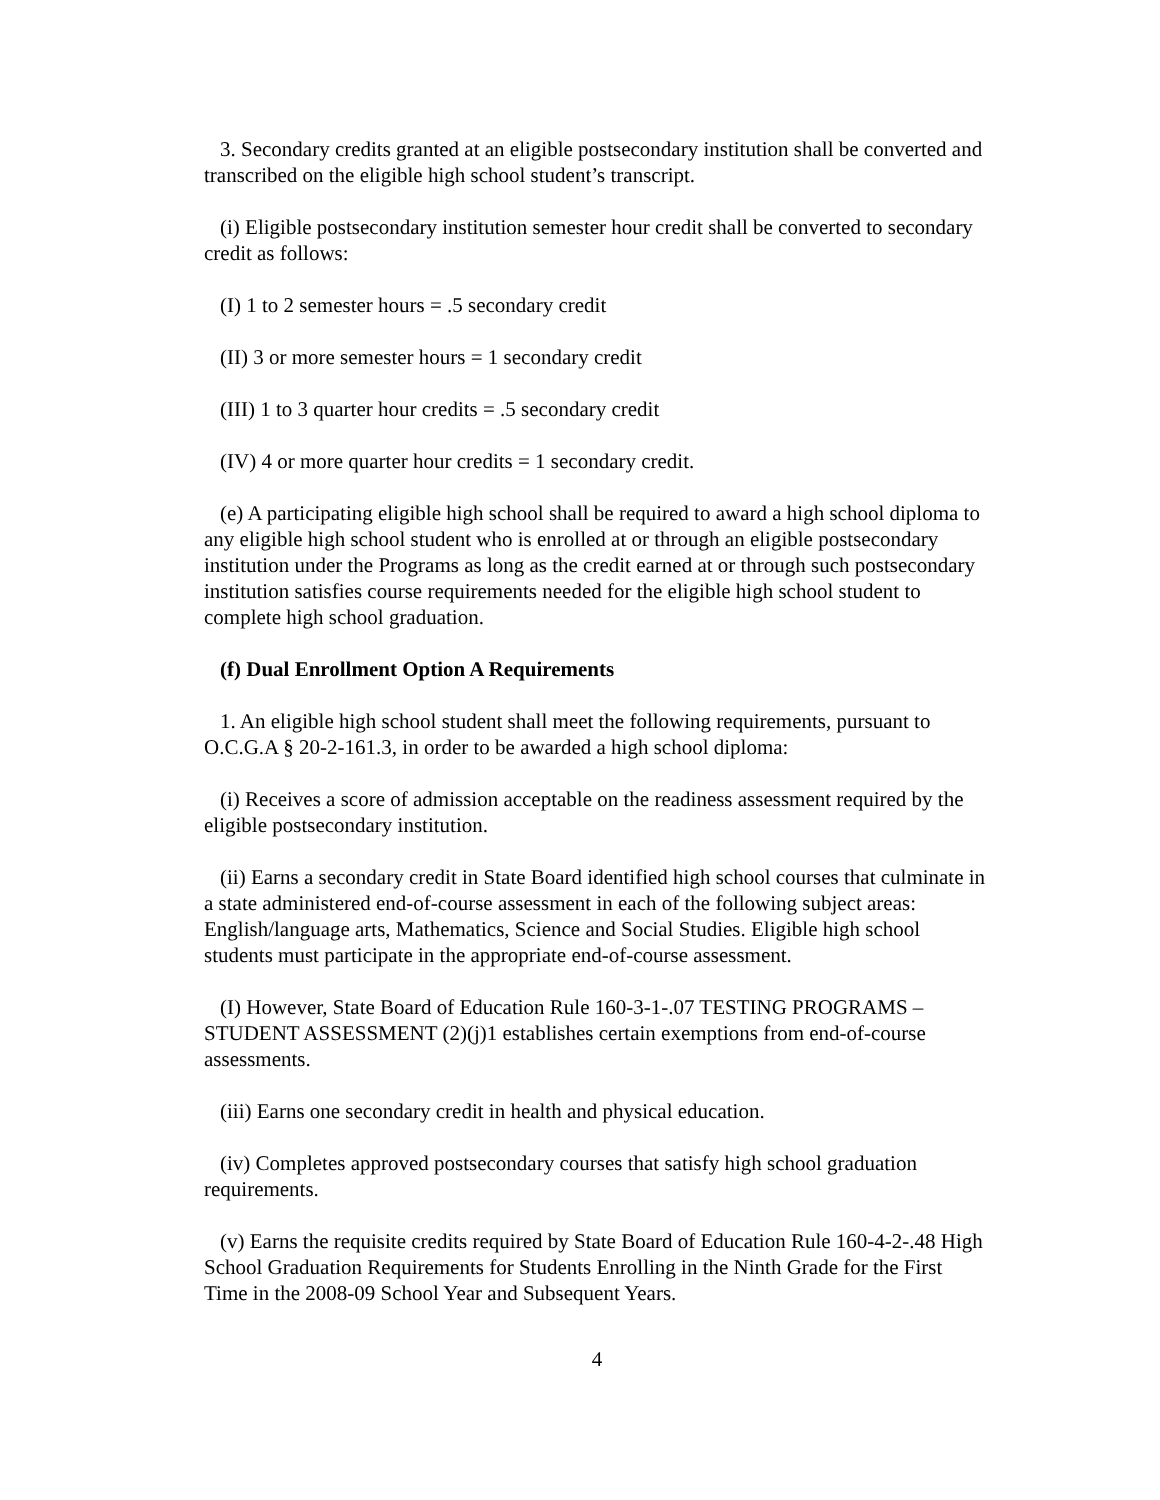3. Secondary credits granted at an eligible postsecondary institution shall be converted and transcribed on the eligible high school student’s transcript.
(i) Eligible postsecondary institution semester hour credit shall be converted to secondary credit as follows:
(I) 1 to 2 semester hours = .5 secondary credit
(II) 3 or more semester hours = 1 secondary credit
(III) 1 to 3 quarter hour credits = .5 secondary credit
(IV) 4 or more quarter hour credits = 1 secondary credit.
(e) A participating eligible high school shall be required to award a high school diploma to any eligible high school student who is enrolled at or through an eligible postsecondary institution under the Programs as long as the credit earned at or through such postsecondary institution satisfies course requirements needed for the eligible high school student to complete high school graduation.
(f) Dual Enrollment Option A Requirements
1. An eligible high school student shall meet the following requirements, pursuant to O.C.G.A § 20-2-161.3, in order to be awarded a high school diploma:
(i) Receives a score of admission acceptable on the readiness assessment required by the eligible postsecondary institution.
(ii) Earns a secondary credit in State Board identified high school courses that culminate in a state administered end-of-course assessment in each of the following subject areas: English/language arts, Mathematics, Science and Social Studies. Eligible high school students must participate in the appropriate end-of-course assessment.
(I) However, State Board of Education Rule 160-3-1-.07 TESTING PROGRAMS – STUDENT ASSESSMENT (2)(j)1 establishes certain exemptions from end-of-course assessments.
(iii) Earns one secondary credit in health and physical education.
(iv) Completes approved postsecondary courses that satisfy high school graduation requirements.
(v) Earns the requisite credits required by State Board of Education Rule 160-4-2-.48 High School Graduation Requirements for Students Enrolling in the Ninth Grade for the First Time in the 2008-09 School Year and Subsequent Years.
4